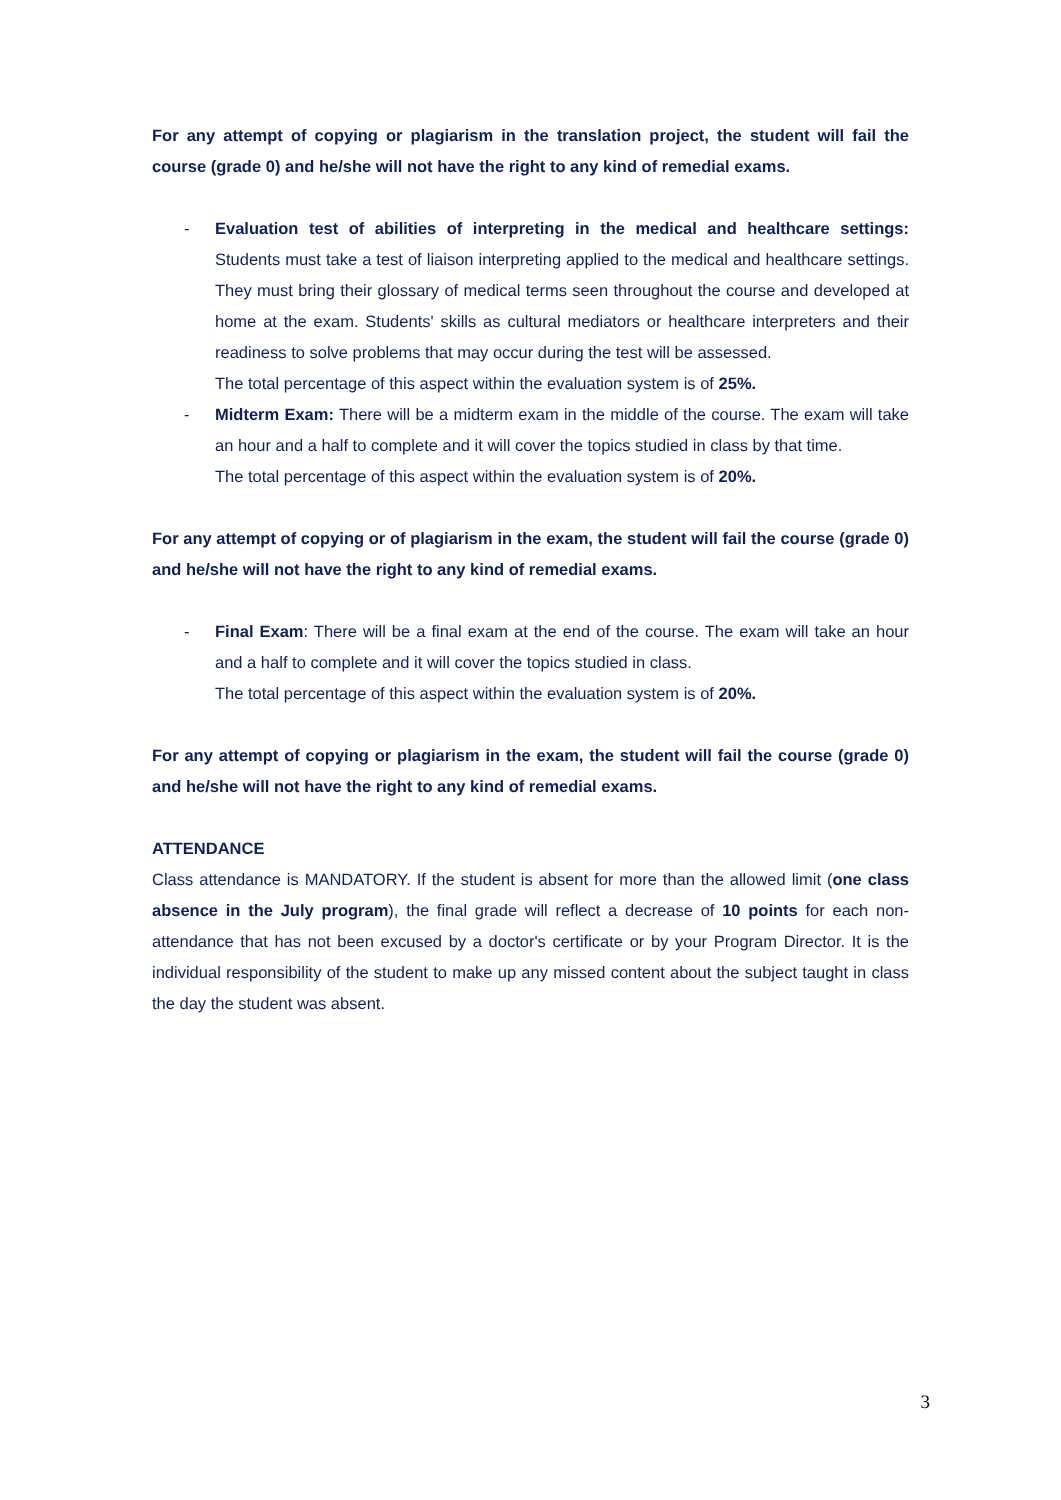For any attempt of copying or plagiarism in the translation project, the student will fail the course (grade 0) and he/she will not have the right to any kind of remedial exams.
- Evaluation test of abilities of interpreting in the medical and healthcare settings: Students must take a test of liaison interpreting applied to the medical and healthcare settings. They must bring their glossary of medical terms seen throughout the course and developed at home at the exam. Students' skills as cultural mediators or healthcare interpreters and their readiness to solve problems that may occur during the test will be assessed.
The total percentage of this aspect within the evaluation system is of 25%.
- Midterm Exam: There will be a midterm exam in the middle of the course. The exam will take an hour and a half to complete and it will cover the topics studied in class by that time.
The total percentage of this aspect within the evaluation system is of 20%.
For any attempt of copying or of plagiarism in the exam, the student will fail the course (grade 0) and he/she will not have the right to any kind of remedial exams.
- Final Exam: There will be a final exam at the end of the course. The exam will take an hour and a half to complete and it will cover the topics studied in class.
The total percentage of this aspect within the evaluation system is of 20%.
For any attempt of copying or plagiarism in the exam, the student will fail the course (grade 0) and he/she will not have the right to any kind of remedial exams.
ATTENDANCE
Class attendance is MANDATORY. If the student is absent for more than the allowed limit (one class absence in the July program), the final grade will reflect a decrease of 10 points for each non-attendance that has not been excused by a doctor's certificate or by your Program Director. It is the individual responsibility of the student to make up any missed content about the subject taught in class the day the student was absent.
3